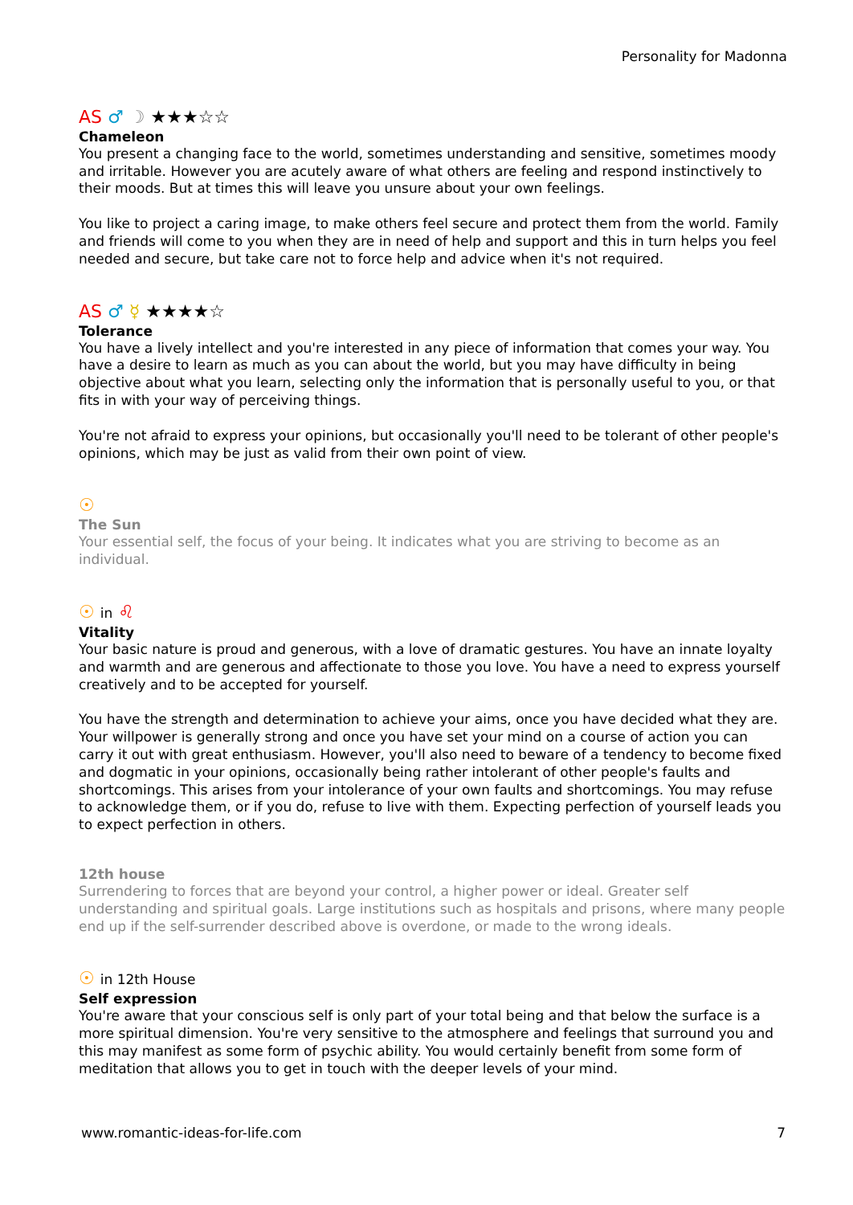Personality for Madonna
AS ♂ ☽ ★★★☆☆
Chameleon
You present a changing face to the world, sometimes understanding and sensitive, sometimes moody and irritable. However you are acutely aware of what others are feeling and respond instinctively to their moods. But at times this will leave you unsure about your own feelings.
You like to project a caring image, to make others feel secure and protect them from the world. Family and friends will come to you when they are in need of help and support and this in turn helps you feel needed and secure, but take care not to force help and advice when it's not required.
AS ♂ ☿ ★★★★☆
Tolerance
You have a lively intellect and you're interested in any piece of information that comes your way. You have a desire to learn as much as you can about the world, but you may have difficulty in being objective about what you learn, selecting only the information that is personally useful to you, or that fits in with your way of perceiving things.
You're not afraid to express your opinions, but occasionally you'll need to be tolerant of other people's opinions, which may be just as valid from their own point of view.
☉
The Sun
Your essential self, the focus of your being. It indicates what you are striving to become as an individual.
☉ in ♌
Vitality
Your basic nature is proud and generous, with a love of dramatic gestures. You have an innate loyalty and warmth and are generous and affectionate to those you love. You have a need to express yourself creatively and to be accepted for yourself.
You have the strength and determination to achieve your aims, once you have decided what they are. Your willpower is generally strong and once you have set your mind on a course of action you can carry it out with great enthusiasm. However, you'll also need to beware of a tendency to become fixed and dogmatic in your opinions, occasionally being rather intolerant of other people's faults and shortcomings. This arises from your intolerance of your own faults and shortcomings. You may refuse to acknowledge them, or if you do, refuse to live with them. Expecting perfection of yourself leads you to expect perfection in others.
12th house
Surrendering to forces that are beyond your control, a higher power or ideal. Greater self understanding and spiritual goals. Large institutions such as hospitals and prisons, where many people end up if the self-surrender described above is overdone, or made to the wrong ideals.
☉ in 12th House
Self expression
You're aware that your conscious self is only part of your total being and that below the surface is a more spiritual dimension. You're very sensitive to the atmosphere and feelings that surround you and this may manifest as some form of psychic ability. You would certainly benefit from some form of meditation that allows you to get in touch with the deeper levels of your mind.
www.romantic-ideas-for-life.com 7